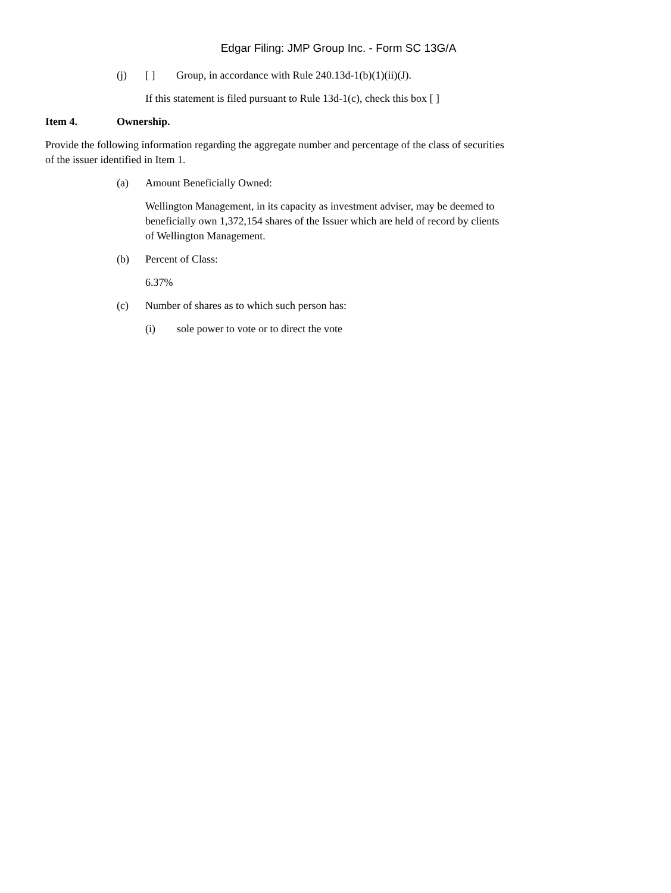Edgar Filing: JMP Group Inc. - Form SC 13G/A
(j) [ ] Group, in accordance with Rule 240.13d-1(b)(1)(ii)(J).
If this statement is filed pursuant to Rule 13d-1(c), check this box [ ]
Item 4. Ownership.
Provide the following information regarding the aggregate number and percentage of the class of securities of the issuer identified in Item 1.
(a) Amount Beneficially Owned:
Wellington Management, in its capacity as investment adviser, may be deemed to beneficially own 1,372,154 shares of the Issuer which are held of record by clients of Wellington Management.
(b) Percent of Class:
6.37%
(c) Number of shares as to which such person has:
(i) sole power to vote or to direct the vote